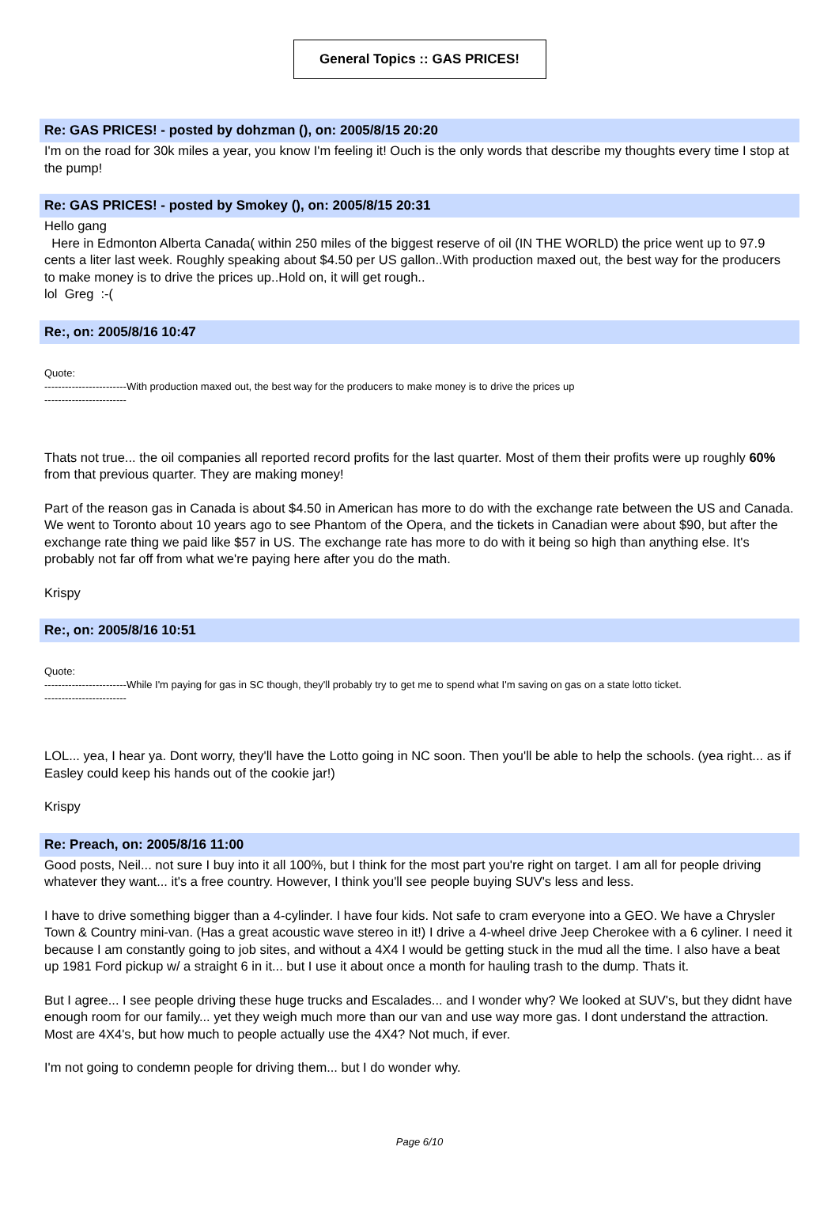General Topics :: GAS PRICES!
Re: GAS PRICES! - posted by dohzman (), on: 2005/8/15 20:20
I'm on the road for 30k miles a year, you know I'm feeling it! Ouch is the only words that describe my thoughts every time I stop at the pump!
Re: GAS PRICES! - posted by Smokey (), on: 2005/8/15 20:31
Hello gang
Here in Edmonton Alberta Canada( within 250 miles of the biggest reserve of oil (IN THE WORLD) the price went up to 97.9 cents a liter last week. Roughly speaking about $4.50 per US gallon..With production maxed out, the best way for the producers to make money is to drive the prices up..Hold on, it will get rough..
lol Greg :-(
Re:, on: 2005/8/16 10:47
Quote:
------------------------With production maxed out, the best way for the producers to make money is to drive the prices up
------------------------
Thats not true... the oil companies all reported record profits for the last quarter. Most of them their profits were up roughly 60% from that previous quarter. They are making money!
Part of the reason gas in Canada is about $4.50 in American has more to do with the exchange rate between the US and Canada. We went to Toronto about 10 years ago to see Phantom of the Opera, and the tickets in Canadian were about $90, but after the exchange rate thing we paid like $57 in US. The exchange rate has more to do with it being so high than anything else. It's probably not far off from what we're paying here after you do the math.
Krispy
Re:, on: 2005/8/16 10:51
Quote:
------------------------While I'm paying for gas in SC though, they'll probably try to get me to spend what I'm saving on gas on a state lotto ticket.
------------------------
LOL... yea, I hear ya. Dont worry, they'll have the Lotto going in NC soon. Then you'll be able to help the schools. (yea right... as if Easley could keep his hands out of the cookie jar!)
Krispy
Re: Preach, on: 2005/8/16 11:00
Good posts, Neil... not sure I buy into it all 100%, but I think for the most part you're right on target. I am all for people driving whatever they want... it's a free country. However, I think you'll see people buying SUV's less and less.
I have to drive something bigger than a 4-cylinder. I have four kids. Not safe to cram everyone into a GEO. We have a Chrysler Town & Country mini-van. (Has a great acoustic wave stereo in it!) I drive a 4-wheel drive Jeep Cherokee with a 6 cyliner. I need it because I am constantly going to job sites, and without a 4X4 I would be getting stuck in the mud all the time. I also have a beat up 1981 Ford pickup w/ a straight 6 in it... but I use it about once a month for hauling trash to the dump. Thats it.
But I agree... I see people driving these huge trucks and Escalades... and I wonder why? We looked at SUV's, but they didnt have enough room for our family... yet they weigh much more than our van and use way more gas. I dont understand the attraction. Most are 4X4's, but how much to people actually use the 4X4? Not much, if ever.
I'm not going to condemn people for driving them... but I do wonder why.
Page 6/10